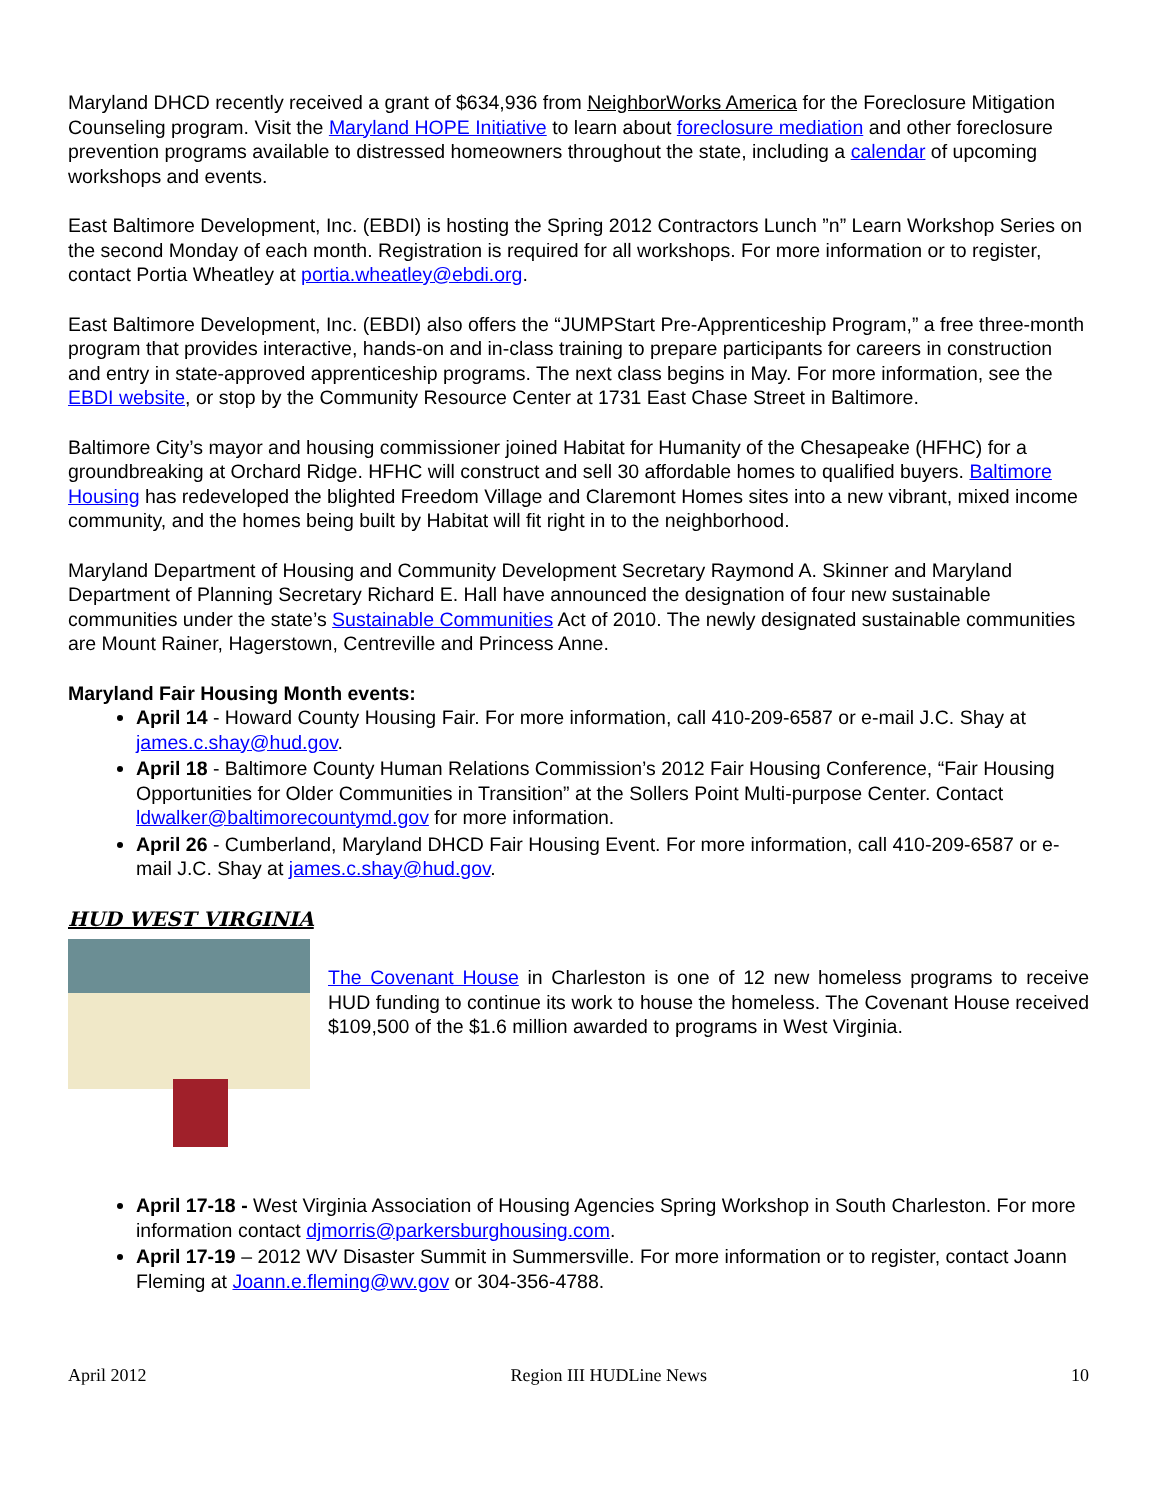Maryland DHCD recently received a grant of $634,936 from NeighborWorks America for the Foreclosure Mitigation Counseling program. Visit the Maryland HOPE Initiative to learn about foreclosure mediation and other foreclosure prevention programs available to distressed homeowners throughout the state, including a calendar of upcoming workshops and events.
East Baltimore Development, Inc. (EBDI) is hosting the Spring 2012 Contractors Lunch ”n” Learn Workshop Series on the second Monday of each month. Registration is required for all workshops. For more information or to register, contact Portia Wheatley at portia.wheatley@ebdi.org.
East Baltimore Development, Inc. (EBDI) also offers the “JUMPStart Pre-Apprenticeship Program,” a free three-month program that provides interactive, hands-on and in-class training to prepare participants for careers in construction and entry in state-approved apprenticeship programs. The next class begins in May. For more information, see the EBDI website, or stop by the Community Resource Center at 1731 East Chase Street in Baltimore.
Baltimore City’s mayor and housing commissioner joined Habitat for Humanity of the Chesapeake (HFHC) for a groundbreaking at Orchard Ridge. HFHC will construct and sell 30 affordable homes to qualified buyers. Baltimore Housing has redeveloped the blighted Freedom Village and Claremont Homes sites into a new vibrant, mixed income community, and the homes being built by Habitat will fit right in to the neighborhood.
Maryland Department of Housing and Community Development Secretary Raymond A. Skinner and Maryland Department of Planning Secretary Richard E. Hall have announced the designation of four new sustainable communities under the state’s Sustainable Communities Act of 2010. The newly designated sustainable communities are Mount Rainer, Hagerstown, Centreville and Princess Anne.
Maryland Fair Housing Month events:
April 14 - Howard County Housing Fair. For more information, call 410-209-6587 or e-mail J.C. Shay at james.c.shay@hud.gov.
April 18 - Baltimore County Human Relations Commission’s 2012 Fair Housing Conference, “Fair Housing Opportunities for Older Communities in Transition” at the Sollers Point Multi-purpose Center. Contact ldwalker@baltimorecountymd.gov for more information.
April 26 - Cumberland, Maryland DHCD Fair Housing Event. For more information, call 410-209-6587 or e-mail J.C. Shay at james.c.shay@hud.gov.
HUD WEST VIRGINIA
The Covenant House in Charleston is one of 12 new homeless programs to receive HUD funding to continue its work to house the homeless. The Covenant House received $109,500 of the $1.6 million awarded to programs in West Virginia.
April 17-18 - West Virginia Association of Housing Agencies Spring Workshop in South Charleston. For more information contact djmorris@parkersburghousing.com.
April 17-19 – 2012 WV Disaster Summit in Summersville. For more information or to register, contact Joann Fleming at Joann.e.fleming@wv.gov or 304-356-4788.
April 2012 Region III HUDLine News 10